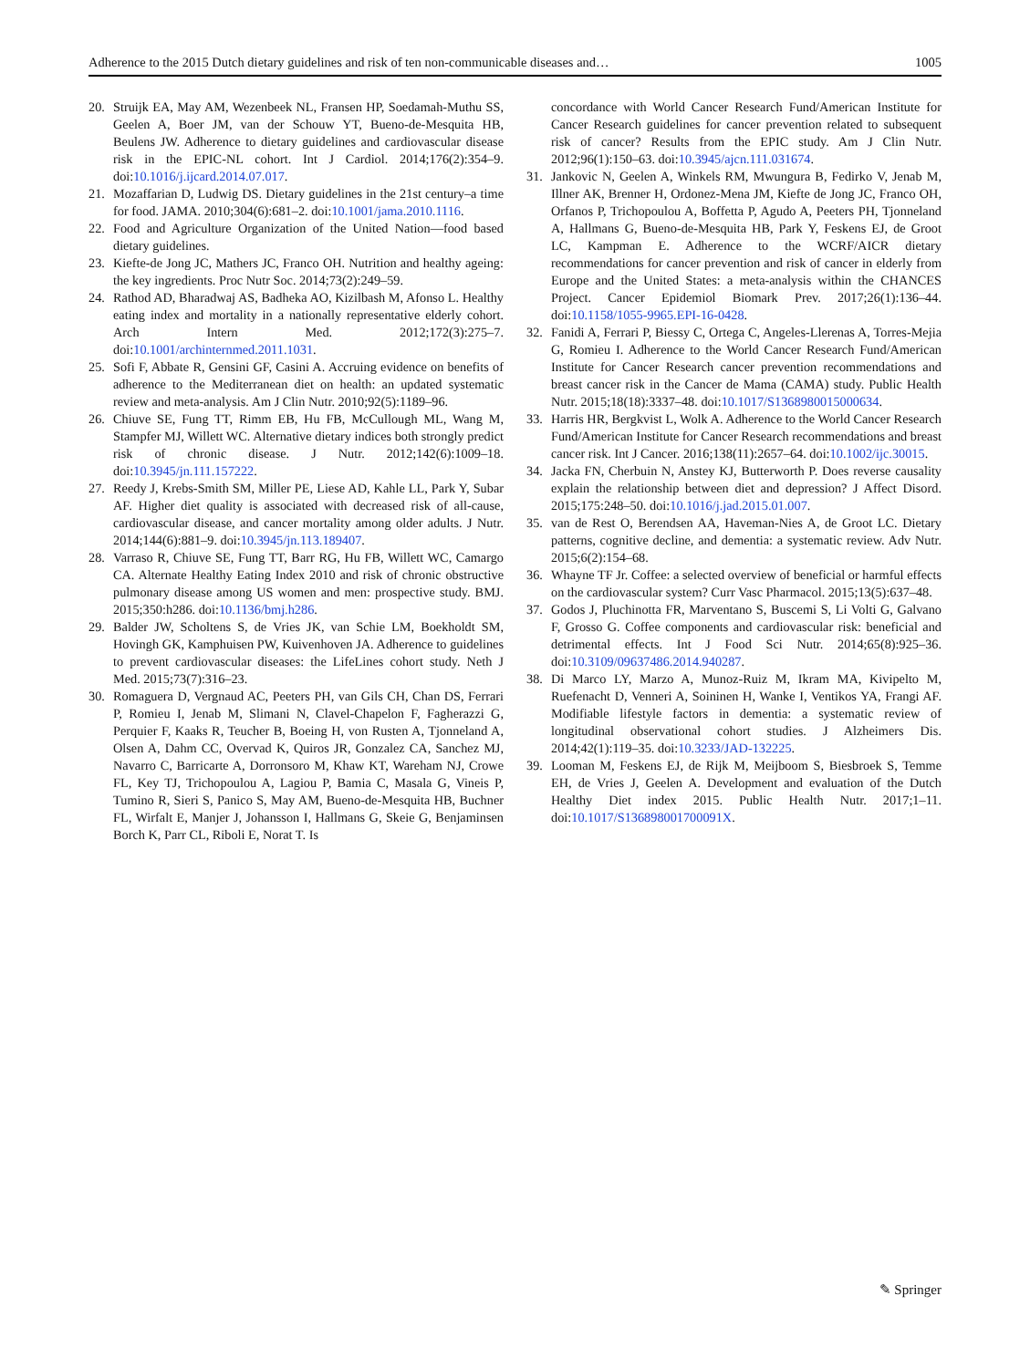Adherence to the 2015 Dutch dietary guidelines and risk of ten non-communicable diseases and… 1005
20. Struijk EA, May AM, Wezenbeek NL, Fransen HP, Soedamah-Muthu SS, Geelen A, Boer JM, van der Schouw YT, Bueno-de-Mesquita HB, Beulens JW. Adherence to dietary guidelines and cardiovascular disease risk in the EPIC-NL cohort. Int J Cardiol. 2014;176(2):354–9. doi:10.1016/j.ijcard.2014.07.017.
21. Mozaffarian D, Ludwig DS. Dietary guidelines in the 21st century–a time for food. JAMA. 2010;304(6):681–2. doi:10.1001/jama.2010.1116.
22. Food and Agriculture Organization of the United Nation—food based dietary guidelines.
23. Kiefte-de Jong JC, Mathers JC, Franco OH. Nutrition and healthy ageing: the key ingredients. Proc Nutr Soc. 2014;73(2):249–59.
24. Rathod AD, Bharadwaj AS, Badheka AO, Kizilbash M, Afonso L. Healthy eating index and mortality in a nationally representative elderly cohort. Arch Intern Med. 2012;172(3):275–7. doi:10.1001/archinternmed.2011.1031.
25. Sofi F, Abbate R, Gensini GF, Casini A. Accruing evidence on benefits of adherence to the Mediterranean diet on health: an updated systematic review and meta-analysis. Am J Clin Nutr. 2010;92(5):1189–96.
26. Chiuve SE, Fung TT, Rimm EB, Hu FB, McCullough ML, Wang M, Stampfer MJ, Willett WC. Alternative dietary indices both strongly predict risk of chronic disease. J Nutr. 2012;142(6):1009–18. doi:10.3945/jn.111.157222.
27. Reedy J, Krebs-Smith SM, Miller PE, Liese AD, Kahle LL, Park Y, Subar AF. Higher diet quality is associated with decreased risk of all-cause, cardiovascular disease, and cancer mortality among older adults. J Nutr. 2014;144(6):881–9. doi:10.3945/jn.113.189407.
28. Varraso R, Chiuve SE, Fung TT, Barr RG, Hu FB, Willett WC, Camargo CA. Alternate Healthy Eating Index 2010 and risk of chronic obstructive pulmonary disease among US women and men: prospective study. BMJ. 2015;350:h286. doi:10.1136/bmj.h286.
29. Balder JW, Scholtens S, de Vries JK, van Schie LM, Boekholdt SM, Hovingh GK, Kamphuisen PW, Kuivenhoven JA. Adherence to guidelines to prevent cardiovascular diseases: the LifeLines cohort study. Neth J Med. 2015;73(7):316–23.
30. Romaguera D, Vergnaud AC, Peeters PH, van Gils CH, Chan DS, Ferrari P, Romieu I, Jenab M, Slimani N, Clavel-Chapelon F, Fagherazzi G, Perquier F, Kaaks R, Teucher B, Boeing H, von Rusten A, Tjonneland A, Olsen A, Dahm CC, Overvad K, Quiros JR, Gonzalez CA, Sanchez MJ, Navarro C, Barricarte A, Dorronsoro M, Khaw KT, Wareham NJ, Crowe FL, Key TJ, Trichopoulou A, Lagiou P, Bamia C, Masala G, Vineis P, Tumino R, Sieri S, Panico S, May AM, Bueno-de-Mesquita HB, Buchner FL, Wirfalt E, Manjer J, Johansson I, Hallmans G, Skeie G, Benjaminsen Borch K, Parr CL, Riboli E, Norat T. Is
concordance with World Cancer Research Fund/American Institute for Cancer Research guidelines for cancer prevention related to subsequent risk of cancer? Results from the EPIC study. Am J Clin Nutr. 2012;96(1):150–63. doi:10.3945/ajcn.111.031674.
31. Jankovic N, Geelen A, Winkels RM, Mwungura B, Fedirko V, Jenab M, Illner AK, Brenner H, Ordonez-Mena JM, Kiefte de Jong JC, Franco OH, Orfanos P, Trichopoulou A, Boffetta P, Agudo A, Peeters PH, Tjonneland A, Hallmans G, Bueno-de-Mesquita HB, Park Y, Feskens EJ, de Groot LC, Kampman E. Adherence to the WCRF/AICR dietary recommendations for cancer prevention and risk of cancer in elderly from Europe and the United States: a meta-analysis within the CHANCES Project. Cancer Epidemiol Biomark Prev. 2017;26(1):136–44. doi:10.1158/1055-9965.EPI-16-0428.
32. Fanidi A, Ferrari P, Biessy C, Ortega C, Angeles-Llerenas A, Torres-Mejia G, Romieu I. Adherence to the World Cancer Research Fund/American Institute for Cancer Research cancer prevention recommendations and breast cancer risk in the Cancer de Mama (CAMA) study. Public Health Nutr. 2015;18(18):3337–48. doi:10.1017/S1368980015000634.
33. Harris HR, Bergkvist L, Wolk A. Adherence to the World Cancer Research Fund/American Institute for Cancer Research recommendations and breast cancer risk. Int J Cancer. 2016;138(11):2657–64. doi:10.1002/ijc.30015.
34. Jacka FN, Cherbuin N, Anstey KJ, Butterworth P. Does reverse causality explain the relationship between diet and depression? J Affect Disord. 2015;175:248–50. doi:10.1016/j.jad.2015.01.007.
35. van de Rest O, Berendsen AA, Haveman-Nies A, de Groot LC. Dietary patterns, cognitive decline, and dementia: a systematic review. Adv Nutr. 2015;6(2):154–68.
36. Whayne TF Jr. Coffee: a selected overview of beneficial or harmful effects on the cardiovascular system? Curr Vasc Pharmacol. 2015;13(5):637–48.
37. Godos J, Pluchinotta FR, Marventano S, Buscemi S, Li Volti G, Galvano F, Grosso G. Coffee components and cardiovascular risk: beneficial and detrimental effects. Int J Food Sci Nutr. 2014;65(8):925–36. doi:10.3109/09637486.2014.940287.
38. Di Marco LY, Marzo A, Munoz-Ruiz M, Ikram MA, Kivipelto M, Ruefenacht D, Venneri A, Soininen H, Wanke I, Ventikos YA, Frangi AF. Modifiable lifestyle factors in dementia: a systematic review of longitudinal observational cohort studies. J Alzheimers Dis. 2014;42(1):119–35. doi:10.3233/JAD-132225.
39. Looman M, Feskens EJ, de Rijk M, Meijboom S, Biesbroek S, Temme EH, de Vries J, Geelen A. Development and evaluation of the Dutch Healthy Diet index 2015. Public Health Nutr. 2017;1–11. doi:10.1017/S136898001700091X.
✎ Springer